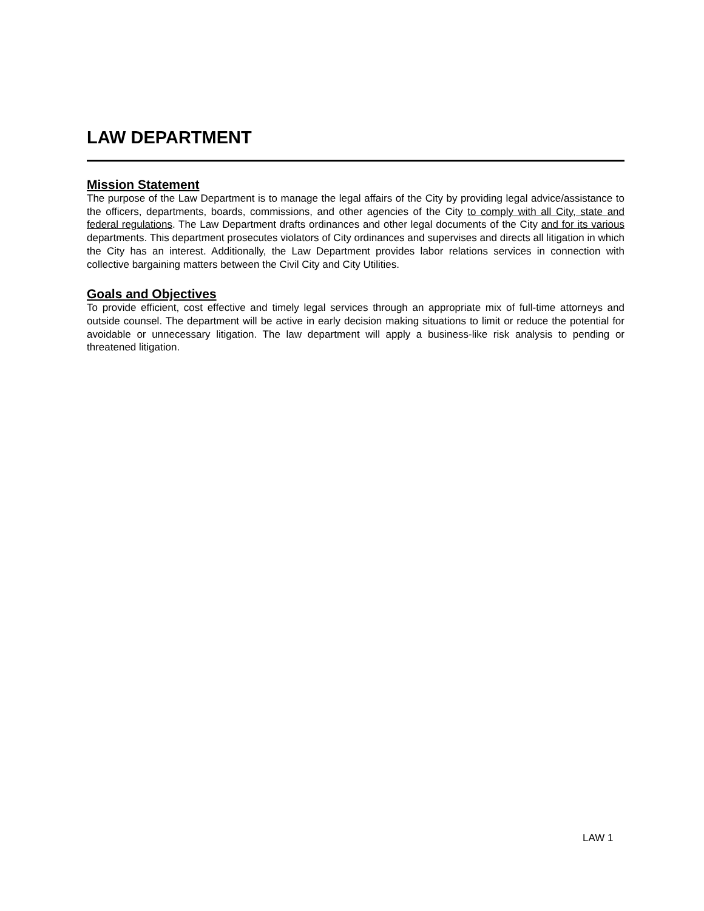LAW DEPARTMENT
Mission Statement
The purpose of the Law Department is to manage the legal affairs of the City by providing legal advice/assistance to the officers, departments, boards, commissions, and other agencies of the City to comply with all City, state and federal regulations. The Law Department drafts ordinances and other legal documents of the City and for its various departments. This department prosecutes violators of City ordinances and supervises and directs all litigation in which the City has an interest. Additionally, the Law Department provides labor relations services in connection with collective bargaining matters between the Civil City and City Utilities.
Goals and Objectives
To provide efficient, cost effective and timely legal services through an appropriate mix of full-time attorneys and outside counsel. The department will be active in early decision making situations to limit or reduce the potential for avoidable or unnecessary litigation. The law department will apply a business-like risk analysis to pending or threatened litigation.
LAW 1